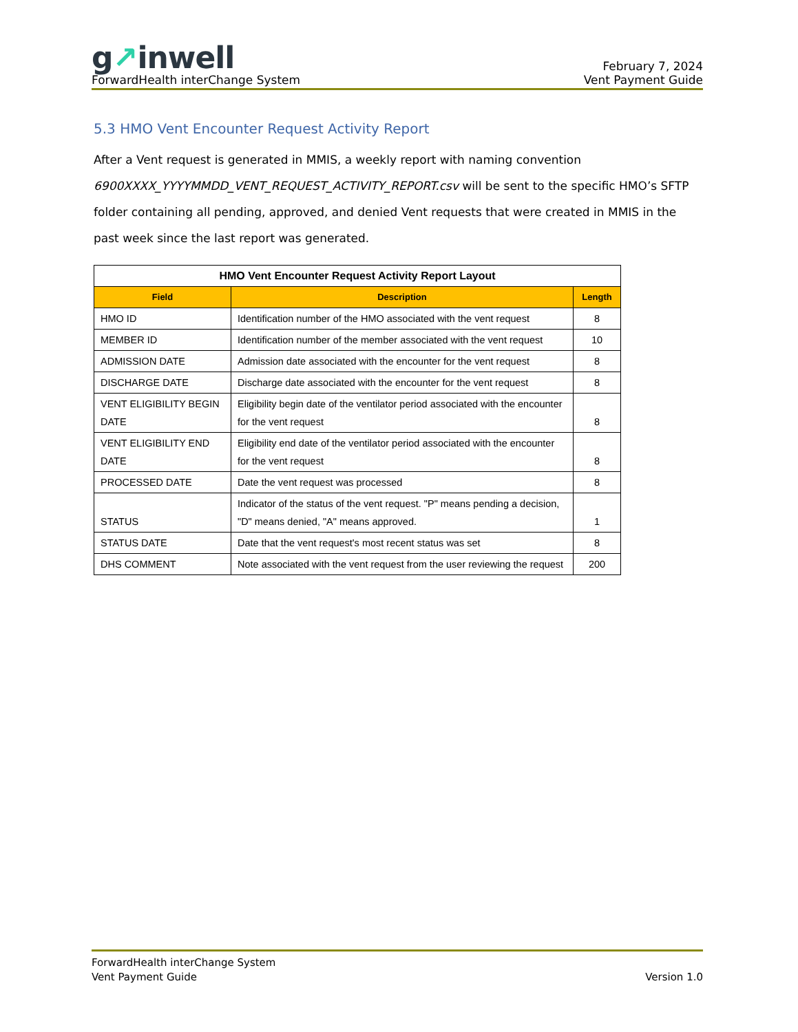g↗inwell
ForwardHealth interChange System
February 7, 2024
Vent Payment Guide
5.3 HMO Vent Encounter Request Activity Report
After a Vent request is generated in MMIS, a weekly report with naming convention 6900XXXX_YYYYMMDD_VENT_REQUEST_ACTIVITY_REPORT.csv will be sent to the specific HMO’s SFTP folder containing all pending, approved, and denied Vent requests that were created in MMIS in the past week since the last report was generated.
| HMO Vent Encounter Request Activity Report Layout | | |
| --- | --- | --- |
| Field | Description | Length |
| HMO ID | Identification number of the HMO associated with the vent request | 8 |
| MEMBER ID | Identification number of the member associated with the vent request | 10 |
| ADMISSION DATE | Admission date associated with the encounter for the vent request | 8 |
| DISCHARGE DATE | Discharge date associated with the encounter for the vent request | 8 |
| VENT ELIGIBILITY BEGIN DATE | Eligibility begin date of the ventilator period associated with the encounter for the vent request | 8 |
| VENT ELIGIBILITY END DATE | Eligibility end date of the ventilator period associated with the encounter for the vent request | 8 |
| PROCESSED DATE | Date the vent request was processed | 8 |
| STATUS | Indicator of the status of the vent request. "P" means pending a decision, "D" means denied, "A" means approved. | 1 |
| STATUS DATE | Date that the vent request's most recent status was set | 8 |
| DHS COMMENT | Note associated with the vent request from the user reviewing the request | 200 |
ForwardHealth interChange System
Vent Payment Guide
Version 1.0